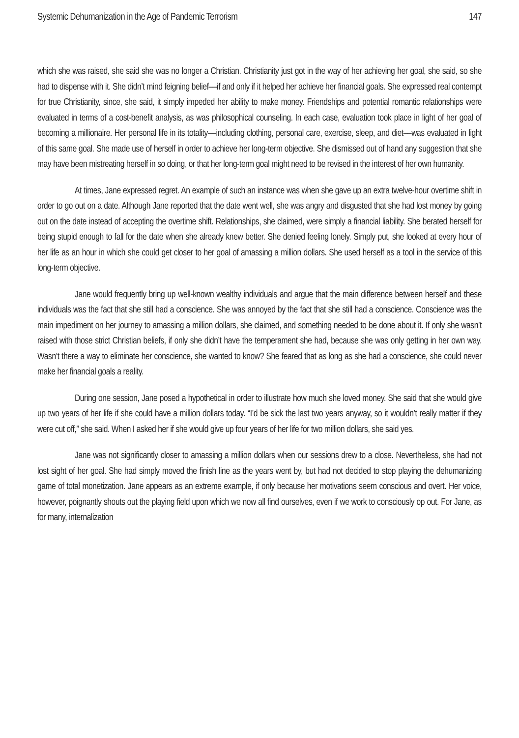Systemic Dehumanization in the Age of Pandemic Terrorism 147
which she was raised, she said she was no longer a Christian. Christianity just got in the way of her achieving her goal, she said, so she had to dispense with it. She didn’t mind feigning belief––if and only if it helped her achieve her financial goals. She expressed real contempt for true Christianity, since, she said, it simply impeded her ability to make money. Friendships and potential romantic relationships were evaluated in terms of a cost-benefit analysis, as was philosophical counseling. In each case, evaluation took place in light of her goal of becoming a millionaire. Her personal life in its totality––including clothing, personal care, exercise, sleep, and diet––was evaluated in light of this same goal. She made use of herself in order to achieve her long-term objective. She dismissed out of hand any suggestion that she may have been mistreating herself in so doing, or that her long-term goal might need to be revised in the interest of her own humanity.
At times, Jane expressed regret. An example of such an instance was when she gave up an extra twelve-hour overtime shift in order to go out on a date. Although Jane reported that the date went well, she was angry and disgusted that she had lost money by going out on the date instead of accepting the overtime shift. Relationships, she claimed, were simply a financial liability. She berated herself for being stupid enough to fall for the date when she already knew better. She denied feeling lonely. Simply put, she looked at every hour of her life as an hour in which she could get closer to her goal of amassing a million dollars. She used herself as a tool in the service of this long-term objective.
Jane would frequently bring up well-known wealthy individuals and argue that the main difference between herself and these individuals was the fact that she still had a conscience. She was annoyed by the fact that she still had a conscience. Conscience was the main impediment on her journey to amassing a million dollars, she claimed, and something needed to be done about it. If only she wasn’t raised with those strict Christian beliefs, if only she didn’t have the temperament she had, because she was only getting in her own way. Wasn’t there a way to eliminate her conscience, she wanted to know? She feared that as long as she had a conscience, she could never make her financial goals a reality.
During one session, Jane posed a hypothetical in order to illustrate how much she loved money. She said that she would give up two years of her life if she could have a million dollars today. “I’d be sick the last two years anyway, so it wouldn’t really matter if they were cut off,” she said. When I asked her if she would give up four years of her life for two million dollars, she said yes.
Jane was not significantly closer to amassing a million dollars when our sessions drew to a close. Nevertheless, she had not lost sight of her goal. She had simply moved the finish line as the years went by, but had not decided to stop playing the dehumanizing game of total monetization. Jane appears as an extreme example, if only because her motivations seem conscious and overt. Her voice, however, poignantly shouts out the playing field upon which we now all find ourselves, even if we work to consciously op out. For Jane, as for many, internalization